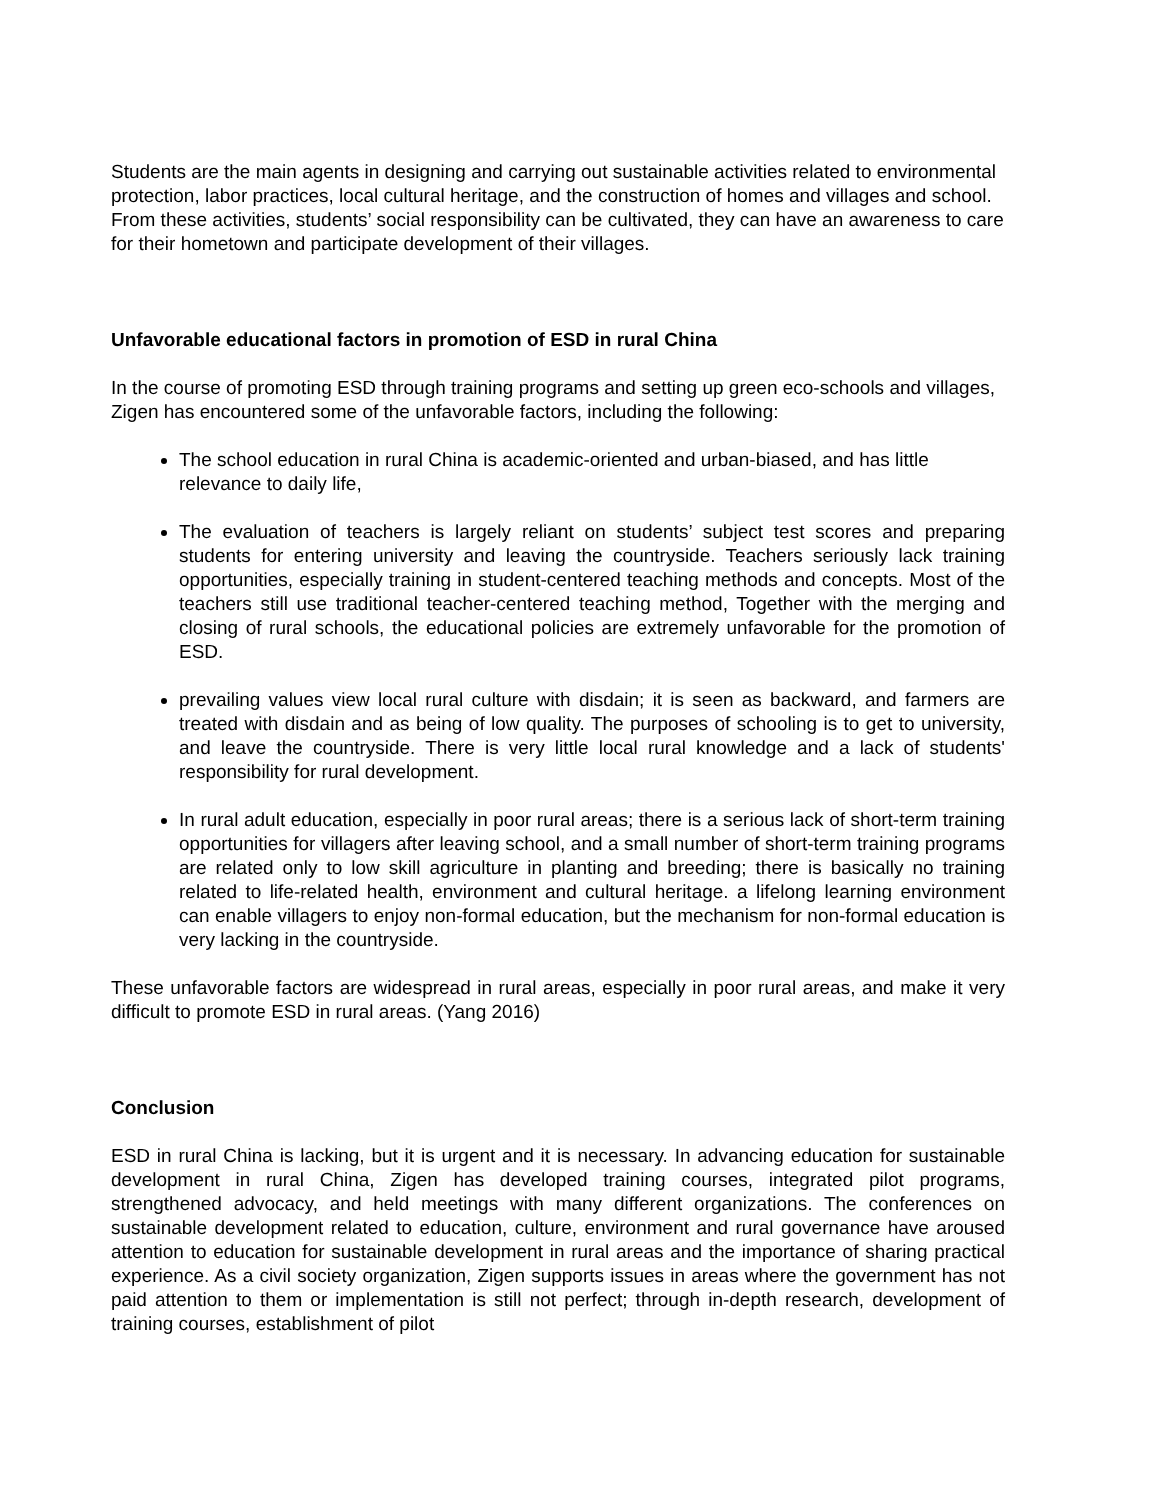Students are the main agents in designing and carrying out sustainable activities related to environmental protection, labor practices, local cultural heritage, and the construction of homes and villages and school. From these activities, students’ social responsibility can be cultivated, they can have an awareness to care for their hometown and participate development of their villages.
Unfavorable educational factors in promotion of ESD in rural China
In the course of promoting ESD through training programs and setting up green eco-schools and villages, Zigen has encountered some of the unfavorable factors, including the following:
The school education in rural China is academic-oriented and urban-biased, and has little relevance to daily life,
The evaluation of teachers is largely reliant on students’ subject test scores and preparing students for entering university and leaving the countryside. Teachers seriously lack training opportunities, especially training in student-centered teaching methods and concepts. Most of the teachers still use traditional teacher-centered teaching method, Together with the merging and closing of rural schools, the educational policies are extremely unfavorable for the promotion of ESD.
prevailing values view local rural culture with disdain; it is seen as backward, and farmers are treated with disdain and as being of low quality. The purposes of schooling is to get to university, and leave the countryside. There is very little local rural knowledge and a lack of students' responsibility for rural development.
In rural adult education, especially in poor rural areas; there is a serious lack of short-term training opportunities for villagers after leaving school, and a small number of short-term training programs are related only to low skill agriculture in planting and breeding; there is basically no training related to life-related health, environment and cultural heritage. a lifelong learning environment can enable villagers to enjoy non-formal education, but the mechanism for non-formal education is very lacking in the countryside.
These unfavorable factors are widespread in rural areas, especially in poor rural areas, and make it very difficult to promote ESD in rural areas. (Yang 2016)
Conclusion
ESD in rural China is lacking, but it is urgent and it is necessary. In advancing education for sustainable development in rural China, Zigen has developed training courses, integrated pilot programs, strengthened advocacy, and held meetings with many different organizations. The conferences on sustainable development related to education, culture, environment and rural governance have aroused attention to education for sustainable development in rural areas and the importance of sharing practical experience. As a civil society organization, Zigen supports issues in areas where the government has not paid attention to them or implementation is still not perfect; through in-depth research, development of training courses, establishment of pilot